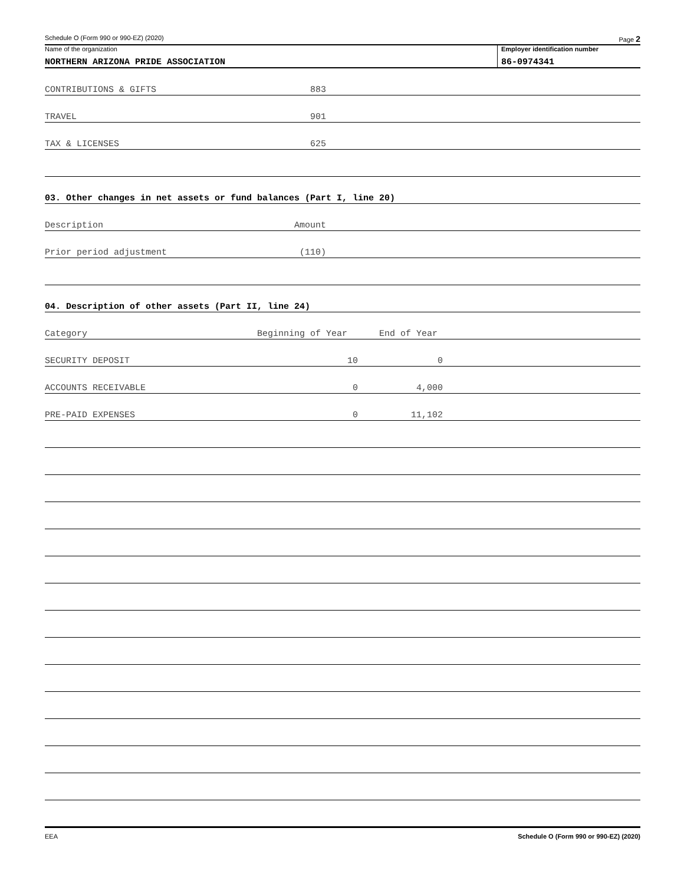Schedule O (Form 990 or 990-EZ) (2020) Page 2
Name of the organization
NORTHERN ARIZONA PRIDE ASSOCIATION
Employer identification number
86-0974341
CONTRIBUTIONS & GIFTS 883
TRAVEL 901
TAX & LICENSES 625
03. Other changes in net assets or fund balances (Part I, line 20)
Description Amount
Prior period adjustment (110)
04. Description of other assets (Part II, line 24)
Category Beginning of Year End of Year
SECURITY DEPOSIT 10 0
ACCOUNTS RECEIVABLE 0 4,000
PRE-PAID EXPENSES 0 11,102
EEA Schedule O (Form 990 or 990-EZ) (2020)